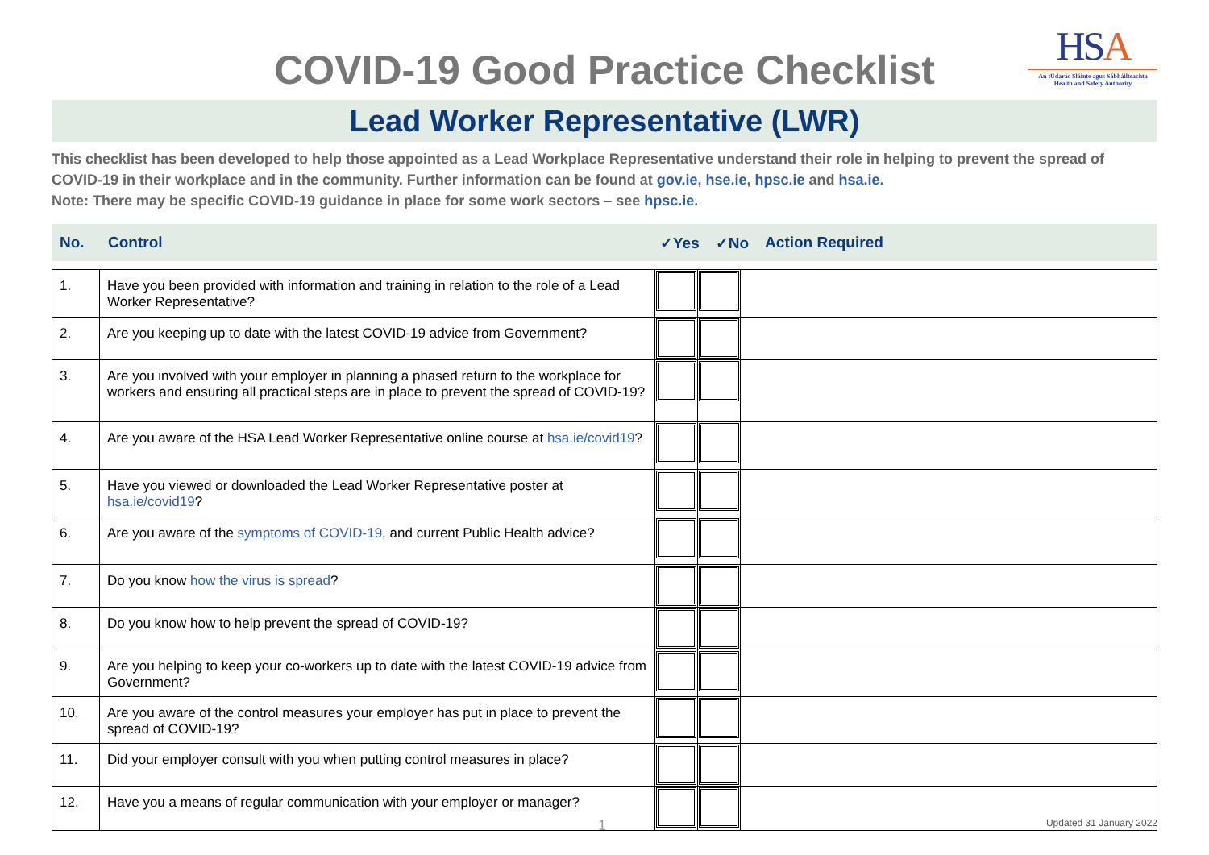COVID-19 Good Practice Checklist
HSA
An tÚdarás Sláinte agus Sábháilteachta
Health and Safety Authority
Lead Worker Representative (LWR)
This checklist has been developed to help those appointed as a Lead Workplace Representative understand their role in helping to prevent the spread of COVID-19 in their workplace and in the community. Further information can be found at gov.ie, hse.ie, hpsc.ie and hsa.ie.
Note: There may be specific COVID-19 guidance in place for some work sectors – see hpsc.ie.
| No. | Control | ✓Yes | ✓No | Action Required |
| --- | --- | --- | --- | --- |
| 1. | Have you been provided with information and training in relation to the role of a Lead Worker Representative? | | | |
| 2. | Are you keeping up to date with the latest COVID-19 advice from Government? | | | |
| 3. | Are you involved with your employer in planning a phased return to the workplace for workers and ensuring all practical steps are in place to prevent the spread of COVID-19? | | | |
| 4. | Are you aware of the HSA Lead Worker Representative online course at hsa.ie/covid19 ? | | | |
| 5. | Have you viewed or downloaded the Lead Worker Representative poster at hsa.ie/covid19 ? | | | |
| 6. | Are you aware of the symptoms of COVID-19 , and current Public Health advice? | | | |
| 7. | Do you know how the virus is spread ? | | | |
| 8. | Do you know how to help prevent the spread of COVID-19? | | | |
| 9. | Are you helping to keep your co-workers up to date with the latest COVID-19 advice from Government? | | | |
| 10. | Are you aware of the control measures your employer has put in place to prevent the spread of COVID-19? | | | |
| 11. | Did your employer consult with you when putting control measures in place? | | | |
| 12. | Have you a means of regular communication with your employer or manager? | | | |
1
Updated 31 January 2022